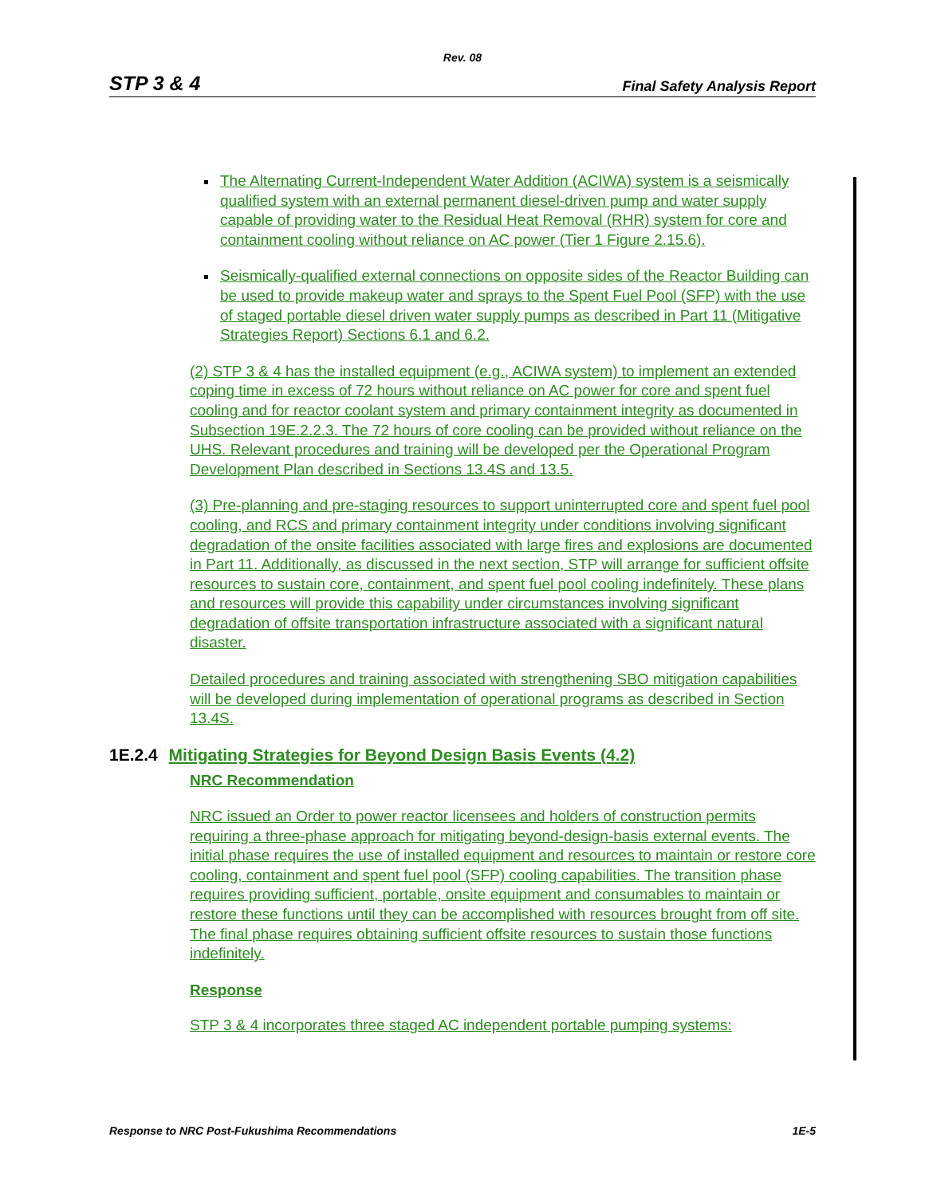Rev. 08
STP 3 & 4 Final Safety Analysis Report
The Alternating Current-Independent Water Addition (ACIWA) system is a seismically qualified system with an external permanent diesel-driven pump and water supply capable of providing water to the Residual Heat Removal (RHR) system for core and containment cooling without reliance on AC power (Tier 1 Figure 2.15.6).
Seismically-qualified external connections on opposite sides of the Reactor Building can be used to provide makeup water and sprays to the Spent Fuel Pool (SFP) with the use of staged portable diesel driven water supply pumps as described in Part 11 (Mitigative Strategies Report) Sections 6.1 and 6.2.
(2) STP 3 & 4 has the installed equipment (e.g., ACIWA system) to implement an extended coping time in excess of 72 hours without reliance on AC power for core and spent fuel cooling and for reactor coolant system and primary containment integrity as documented in Subsection 19E.2.2.3. The 72 hours of core cooling can be provided without reliance on the UHS. Relevant procedures and training will be developed per the Operational Program Development Plan described in Sections 13.4S and 13.5.
(3) Pre-planning and pre-staging resources to support uninterrupted core and spent fuel pool cooling, and RCS and primary containment integrity under conditions involving significant degradation of the onsite facilities associated with large fires and explosions are documented in Part 11. Additionally, as discussed in the next section, STP will arrange for sufficient offsite resources to sustain core, containment, and spent fuel pool cooling indefinitely. These plans and resources will provide this capability under circumstances involving significant degradation of offsite transportation infrastructure associated with a significant natural disaster.
Detailed procedures and training associated with strengthening SBO mitigation capabilities will be developed during implementation of operational programs as described in Section 13.4S.
1E.2.4 Mitigating Strategies for Beyond Design Basis Events (4.2)
NRC Recommendation
NRC issued an Order to power reactor licensees and holders of construction permits requiring a three-phase approach for mitigating beyond-design-basis external events. The initial phase requires the use of installed equipment and resources to maintain or restore core cooling, containment and spent fuel pool (SFP) cooling capabilities. The transition phase requires providing sufficient, portable, onsite equipment and consumables to maintain or restore these functions until they can be accomplished with resources brought from off site. The final phase requires obtaining sufficient offsite resources to sustain those functions indefinitely.
Response
STP 3 & 4 incorporates three staged AC independent portable pumping systems:
Response to NRC Post-Fukushima Recommendations 1E-5